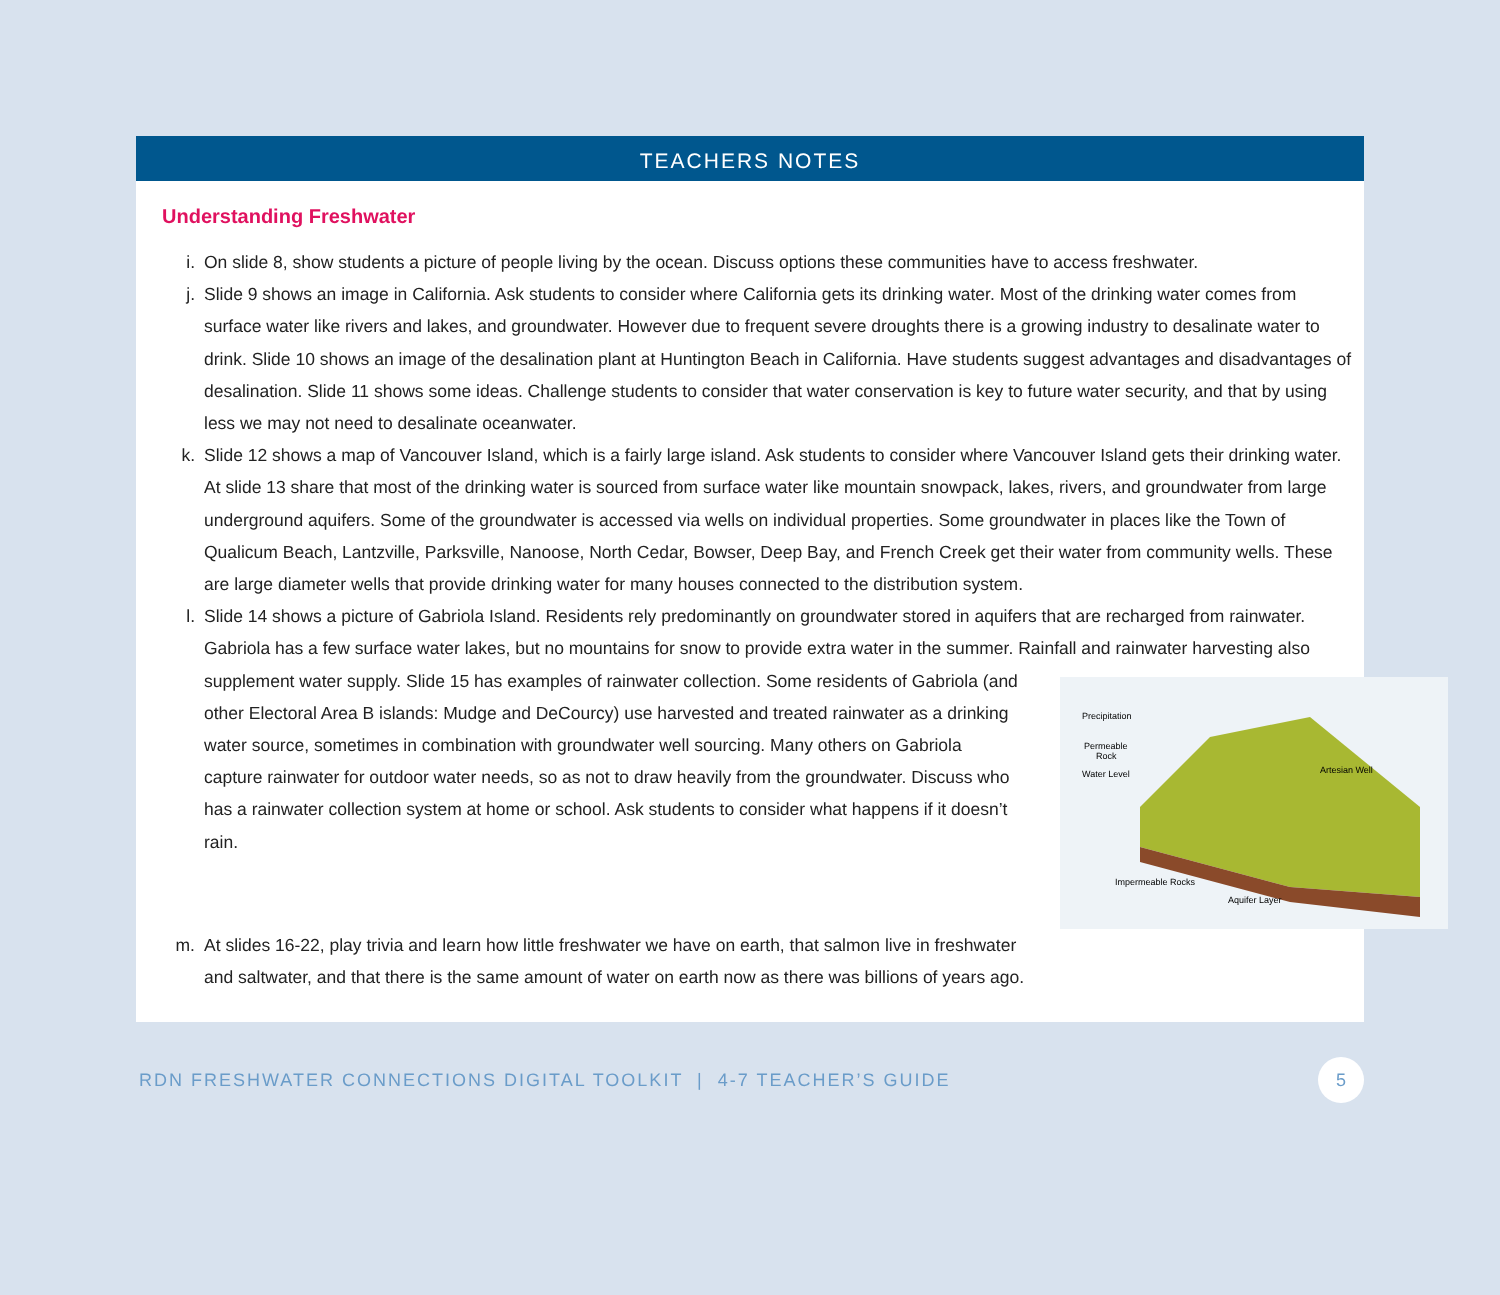TEACHERS NOTES
Understanding Freshwater
i. On slide 8, show students a picture of people living by the ocean. Discuss options these communities have to access freshwater.
j. Slide 9 shows an image in California. Ask students to consider where California gets its drinking water. Most of the drinking water comes from surface water like rivers and lakes, and groundwater. However due to frequent severe droughts there is a growing industry to desalinate water to drink. Slide 10 shows an image of the desalination plant at Huntington Beach in California. Have students suggest advantages and disadvantages of desalination. Slide 11 shows some ideas. Challenge students to consider that water conservation is key to future water security, and that by using less we may not need to desalinate oceanwater.
k. Slide 12 shows a map of Vancouver Island, which is a fairly large island. Ask students to consider where Vancouver Island gets their drinking water. At slide 13 share that most of the drinking water is sourced from surface water like mountain snowpack, lakes, rivers, and groundwater from large underground aquifers. Some of the groundwater is accessed via wells on individual properties. Some groundwater in places like the Town of Qualicum Beach, Lantzville, Parksville, Nanoose, North Cedar, Bowser, Deep Bay, and French Creek get their water from community wells. These are large diameter wells that provide drinking water for many houses connected to the distribution system.
l. Slide 14 shows a picture of Gabriola Island. Residents rely predominantly on groundwater stored in aquifers that are recharged from rainwater. Gabriola has a few surface water lakes, but no mountains for snow to provide extra water in the summer. Rainfall and rainwater harvesting also
Precipitation
Permeable
Rock
Water Level
Artesian Well
Impermeable Rocks
Aquifer Layer
supplement water supply. Slide 15 has examples of rainwater collection. Some residents of Gabriola (and other Electoral Area B islands: Mudge and DeCourcy) use harvested and treated rainwater as a drinking water source, sometimes in combination with groundwater well sourcing. Many others on Gabriola capture rainwater for outdoor water needs, so as not to draw heavily from the groundwater. Discuss who has a rainwater collection system at home or school. Ask students to consider what happens if it doesn’t rain.
m. At slides 16-22, play trivia and learn how little freshwater we have on earth, that salmon live in freshwater and saltwater, and that there is the same amount of water on earth now as there was billions of years ago.
RDN FRESHWATER CONNECTIONS DIGITAL TOOLKIT | 4-7 TEACHER’S GUIDE 5